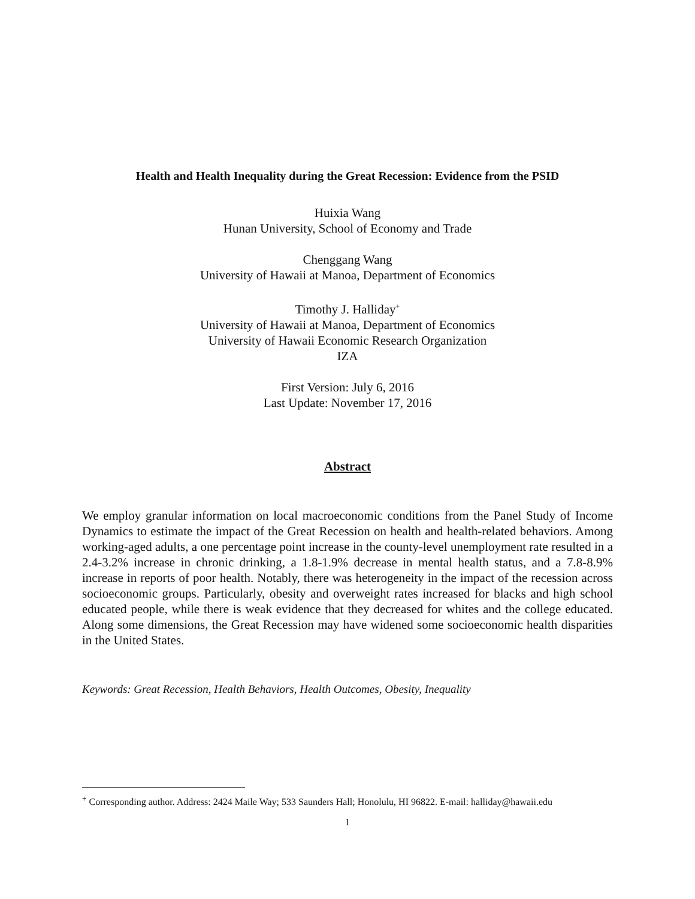Health and Health Inequality during the Great Recession: Evidence from the PSID
Huixia Wang
Hunan University, School of Economy and Trade
Chenggang Wang
University of Hawaii at Manoa, Department of Economics
Timothy J. Halliday<sup>+</sup>
University of Hawaii at Manoa, Department of Economics
University of Hawaii Economic Research Organization
IZA
First Version: July 6, 2016
Last Update: November 17, 2016
Abstract
We employ granular information on local macroeconomic conditions from the Panel Study of Income Dynamics to estimate the impact of the Great Recession on health and health-related behaviors. Among working-aged adults, a one percentage point increase in the county-level unemployment rate resulted in a 2.4-3.2% increase in chronic drinking, a 1.8-1.9% decrease in mental health status, and a 7.8-8.9% increase in reports of poor health. Notably, there was heterogeneity in the impact of the recession across socioeconomic groups. Particularly, obesity and overweight rates increased for blacks and high school educated people, while there is weak evidence that they decreased for whites and the college educated. Along some dimensions, the Great Recession may have widened some socioeconomic health disparities in the United States.
Keywords: Great Recession, Health Behaviors, Health Outcomes, Obesity, Inequality
<sup>+</sup> Corresponding author. Address: 2424 Maile Way; 533 Saunders Hall; Honolulu, HI 96822. E-mail: halliday@hawaii.edu
1